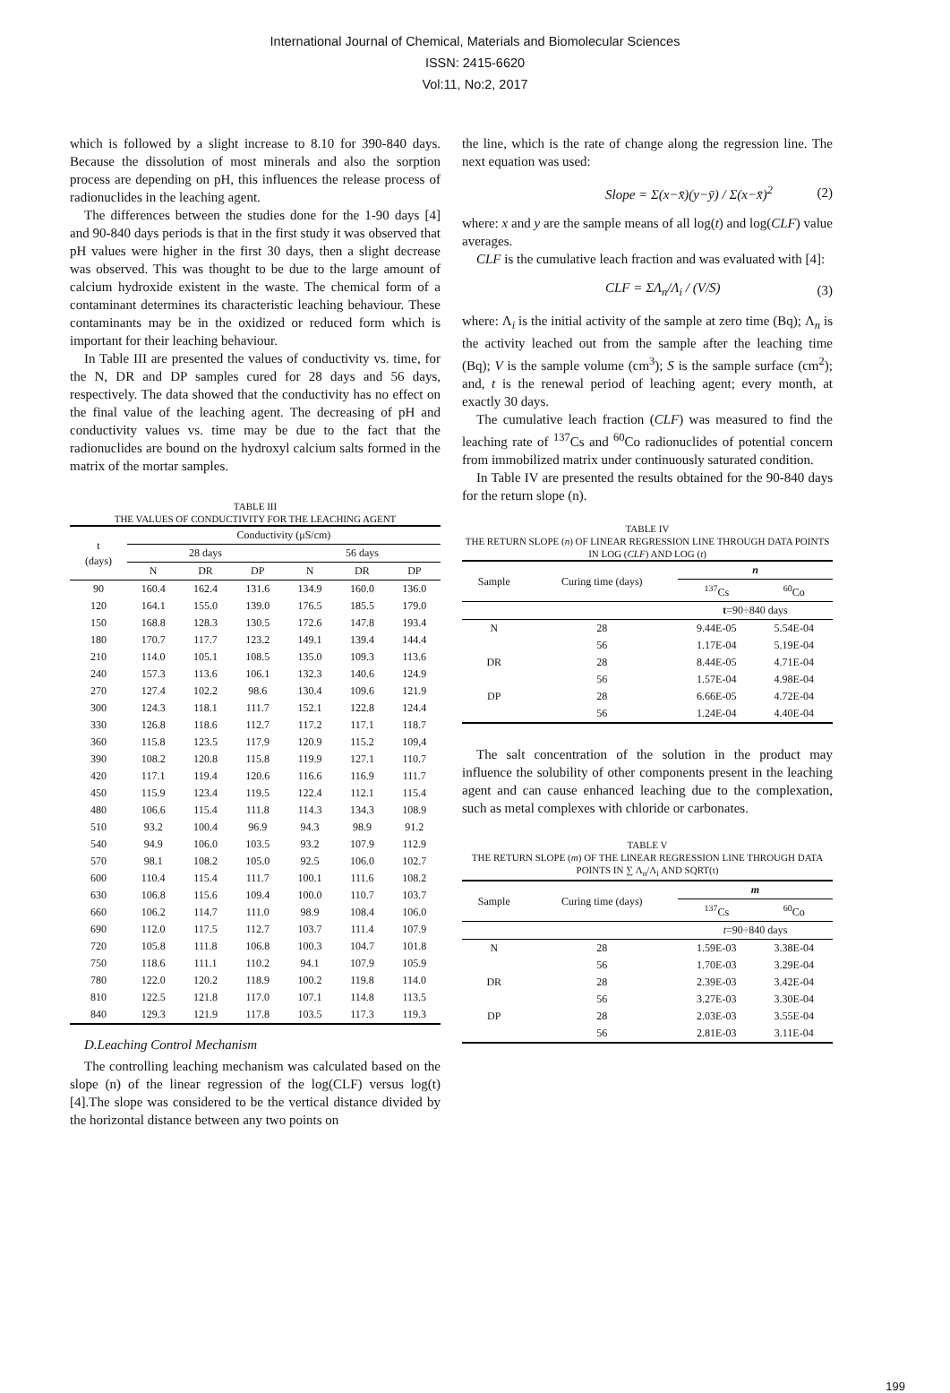International Journal of Chemical, Materials and Biomolecular Sciences
ISSN: 2415-6620
Vol:11, No:2, 2017
which is followed by a slight increase to 8.10 for 390-840 days. Because the dissolution of most minerals and also the sorption process are depending on pH, this influences the release process of radionuclides in the leaching agent.
The differences between the studies done for the 1-90 days [4] and 90-840 days periods is that in the first study it was observed that pH values were higher in the first 30 days, then a slight decrease was observed. This was thought to be due to the large amount of calcium hydroxide existent in the waste. The chemical form of a contaminant determines its characteristic leaching behaviour. These contaminants may be in the oxidized or reduced form which is important for their leaching behaviour.
In Table III are presented the values of conductivity vs. time, for the N, DR and DP samples cured for 28 days and 56 days, respectively. The data showed that the conductivity has no effect on the final value of the leaching agent. The decreasing of pH and conductivity values vs. time may be due to the fact that the radionuclides are bound on the hydroxyl calcium salts formed in the matrix of the mortar samples.
TABLE III
THE VALUES OF CONDUCTIVITY FOR THE LEACHING AGENT
| t (days) | Conductivity (μS/cm) | | | | | |
| --- | --- | --- | --- | --- | --- | --- |
| | 28 days | | | 56 days | | |
| | N | DR | DP | N | DR | DP |
| 90 | 160.4 | 162.4 | 131.6 | 134.9 | 160.0 | 136.0 |
| 120 | 164.1 | 155.0 | 139.0 | 176.5 | 185.5 | 179.0 |
| 150 | 168.8 | 128.3 | 130.5 | 172.6 | 147.8 | 193.4 |
| 180 | 170.7 | 117.7 | 123.2 | 149.1 | 139.4 | 144.4 |
| 210 | 114.0 | 105.1 | 108.5 | 135.0 | 109.3 | 113.6 |
| 240 | 157.3 | 113.6 | 106.1 | 132.3 | 140.6 | 124.9 |
| 270 | 127.4 | 102.2 | 98.6 | 130.4 | 109.6 | 121.9 |
| 300 | 124.3 | 118.1 | 111.7 | 152.1 | 122.8 | 124.4 |
| 330 | 126.8 | 118.6 | 112.7 | 117.2 | 117.1 | 118.7 |
| 360 | 115.8 | 123.5 | 117.9 | 120.9 | 115.2 | 109,4 |
| 390 | 108.2 | 120.8 | 115.8 | 119.9 | 127.1 | 110.7 |
| 420 | 117.1 | 119.4 | 120.6 | 116.6 | 116.9 | 111.7 |
| 450 | 115.9 | 123.4 | 119.5 | 122.4 | 112.1 | 115.4 |
| 480 | 106.6 | 115.4 | 111.8 | 114.3 | 134.3 | 108.9 |
| 510 | 93.2 | 100.4 | 96.9 | 94.3 | 98.9 | 91.2 |
| 540 | 94.9 | 106.0 | 103.5 | 93.2 | 107.9 | 112.9 |
| 570 | 98.1 | 108.2 | 105.0 | 92.5 | 106.0 | 102.7 |
| 600 | 110.4 | 115.4 | 111.7 | 100.1 | 111.6 | 108.2 |
| 630 | 106.8 | 115.6 | 109.4 | 100.0 | 110.7 | 103.7 |
| 660 | 106.2 | 114.7 | 111.0 | 98.9 | 108.4 | 106.0 |
| 690 | 112.0 | 117.5 | 112.7 | 103.7 | 111.4 | 107.9 |
| 720 | 105.8 | 111.8 | 106.8 | 100.3 | 104.7 | 101.8 |
| 750 | 118.6 | 111.1 | 110.2 | 94.1 | 107.9 | 105.9 |
| 780 | 122.0 | 120.2 | 118.9 | 100.2 | 119.8 | 114.0 |
| 810 | 122.5 | 121.8 | 117.0 | 107.1 | 114.8 | 113.5 |
| 840 | 129.3 | 121.9 | 117.8 | 103.5 | 117.3 | 119.3 |
D.Leaching Control Mechanism
The controlling leaching mechanism was calculated based on the slope (n) of the linear regression of the log(CLF) versus log(t) [4].The slope was considered to be the vertical distance divided by the horizontal distance between any two points on
the line, which is the rate of change along the regression line. The next equation was used:
Slope = Σ(x−x̄)(y−ȳ) / Σ(x−x̄)<sup>2</sup> (2)
where: x and y are the sample means of all log(t) and log(CLF) value averages.
CLF is the cumulative leach fraction and was evaluated with [4]:
CLF = ΣΛ<sub>n</sub>/Λ<sub>i</sub> / (V/S) (3)
where: Λ<sub>i</sub> is the initial activity of the sample at zero time (Bq); Λ<sub>n</sub> is the activity leached out from the sample after the leaching time (Bq); V is the sample volume (cm<sup>3</sup>); S is the sample surface (cm<sup>2</sup>); and, t is the renewal period of leaching agent; every month, at exactly 30 days.
The cumulative leach fraction (CLF) was measured to find the leaching rate of <sup>137</sup>Cs and <sup>60</sup>Co radionuclides of potential concern from immobilized matrix under continuously saturated condition.
In Table IV are presented the results obtained for the 90-840 days for the return slope (n).
TABLE IV
THE RETURN SLOPE (n) OF LINEAR REGRESSION LINE THROUGH DATA POINTS IN LOG (CLF) AND LOG (t)
| Sample | Curing time (days) | n | |
| --- | --- | --- | --- |
| | | <sup>137</sup>Cs | <sup>60</sup>Co |
| | | t =90÷840 days | |
| N | 28 | 9.44E-05 | 5.54E-04 |
| | 56 | 1.17E-04 | 5.19E-04 |
| DR | 28 | 8.44E-05 | 4.71E-04 |
| | 56 | 1.57E-04 | 4.98E-04 |
| DP | 28 | 6.66E-05 | 4.72E-04 |
| | 56 | 1.24E-04 | 4.40E-04 |
The salt concentration of the solution in the product may influence the solubility of other components present in the leaching agent and can cause enhanced leaching due to the complexation, such as metal complexes with chloride or carbonates.
TABLE V
THE RETURN SLOPE (m) OF THE LINEAR REGRESSION LINE THROUGH DATA POINTS IN ∑ Λ<sub>n</sub>/Λ<sub>i</sub> AND SQRT(t)
| Sample | Curing time (days) | m | |
| --- | --- | --- | --- |
| | | <sup>137</sup>Cs | <sup>60</sup>Co |
| | | t =90÷840 days | |
| N | 28 | 1.59E-03 | 3.38E-04 |
| | 56 | 1.70E-03 | 3.29E-04 |
| DR | 28 | 2.39E-03 | 3.42E-04 |
| | 56 | 3.27E-03 | 3.30E-04 |
| DP | 28 | 2.03E-03 | 3.55E-04 |
| | 56 | 2.81E-03 | 3.11E-04 |
199